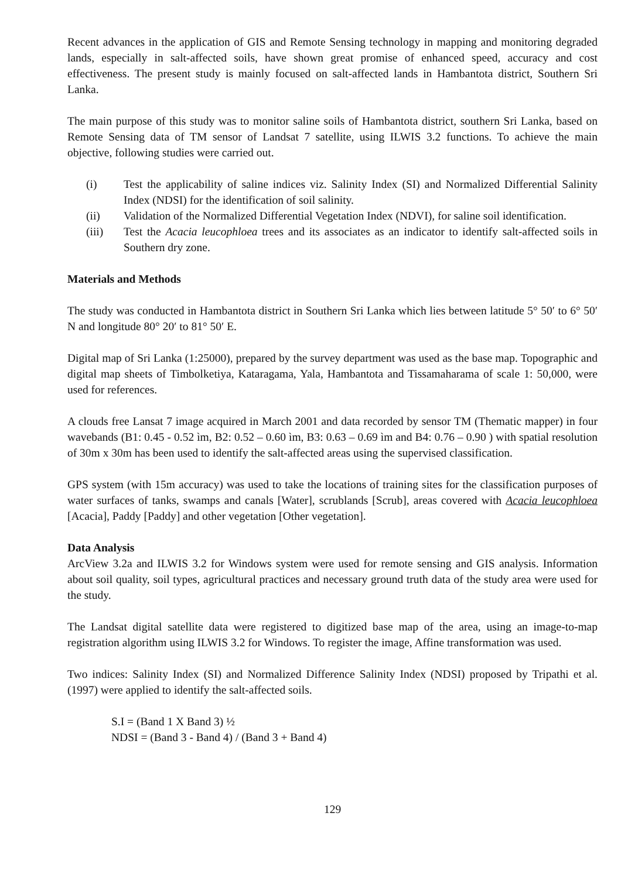Recent advances in the application of GIS and Remote Sensing technology in mapping and monitoring degraded lands, especially in salt-affected soils, have shown great promise of enhanced speed, accuracy and cost effectiveness. The present study is mainly focused on salt-affected lands in Hambantota district, Southern Sri Lanka.
The main purpose of this study was to monitor saline soils of Hambantota district, southern Sri Lanka, based on Remote Sensing data of TM sensor of Landsat 7 satellite, using ILWIS 3.2 functions. To achieve the main objective, following studies were carried out.
(i) Test the applicability of saline indices viz. Salinity Index (SI) and Normalized Differential Salinity Index (NDSI) for the identification of soil salinity.
(ii) Validation of the Normalized Differential Vegetation Index (NDVI), for saline soil identification.
(iii) Test the Acacia leucophloea trees and its associates as an indicator to identify salt-affected soils in Southern dry zone.
Materials and Methods
The study was conducted in Hambantota district in Southern Sri Lanka which lies between latitude 5° 50′ to 6° 50′ N and longitude 80° 20′ to 81° 50′ E.
Digital map of Sri Lanka (1:25000), prepared by the survey department was used as the base map. Topographic and digital map sheets of Timbolketiya, Kataragama, Yala, Hambantota and Tissamaharama of scale 1: 50,000, were used for references.
A clouds free Lansat 7 image acquired in March 2001 and data recorded by sensor TM (Thematic mapper) in four wavebands (B1: 0.45 - 0.52 ìm, B2: 0.52 – 0.60 ìm, B3: 0.63 – 0.69 ìm and B4: 0.76 – 0.90 ) with spatial resolution of 30m x 30m has been used to identify the salt-affected areas using the supervised classification.
GPS system (with 15m accuracy) was used to take the locations of training sites for the classification purposes of water surfaces of tanks, swamps and canals [Water], scrublands [Scrub], areas covered with Acacia leucophloea [Acacia], Paddy [Paddy] and other vegetation [Other vegetation].
Data Analysis
ArcView 3.2a and ILWIS 3.2 for Windows system were used for remote sensing and GIS analysis. Information about soil quality, soil types, agricultural practices and necessary ground truth data of the study area were used for the study.
The Landsat digital satellite data were registered to digitized base map of the area, using an image-to-map registration algorithm using ILWIS 3.2 for Windows. To register the image, Affine transformation was used.
Two indices: Salinity Index (SI) and Normalized Difference Salinity Index (NDSI) proposed by Tripathi et al. (1997) were applied to identify the salt-affected soils.
S.I = (Band 1 X Band 3) ½
NDSI = (Band 3 - Band 4) / (Band 3 + Band 4)
129